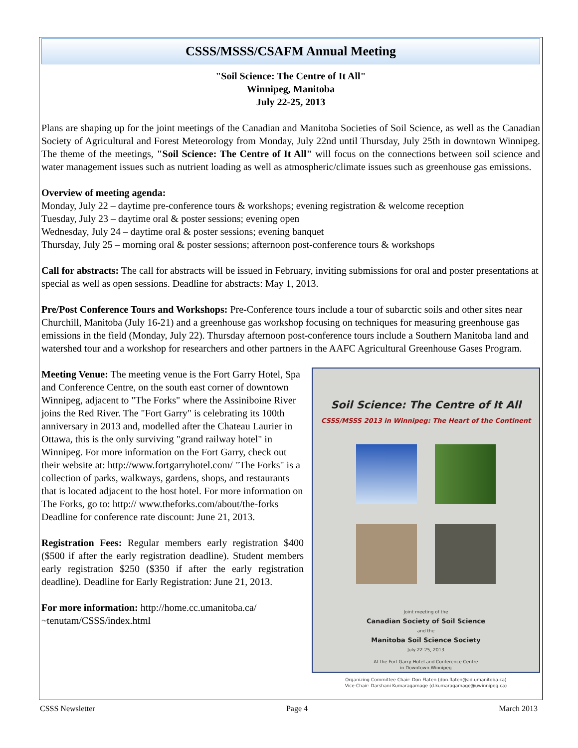CSSS/MSSS/CSAFM Annual Meeting
"Soil Science: The Centre of It All"
Winnipeg, Manitoba
July 22-25, 2013
Plans are shaping up for the joint meetings of the Canadian and Manitoba Societies of Soil Science, as well as the Canadian Society of Agricultural and Forest Meteorology from Monday, July 22nd until Thursday, July 25th in downtown Winnipeg. The theme of the meetings, "Soil Science: The Centre of It All" will focus on the connections between soil science and water management issues such as nutrient loading as well as atmospheric/climate issues such as greenhouse gas emissions.
Overview of meeting agenda:
Monday, July 22 – daytime pre-conference tours & workshops; evening registration & welcome reception
Tuesday, July 23 – daytime oral & poster sessions; evening open
Wednesday, July 24 – daytime oral & poster sessions; evening banquet
Thursday, July 25 – morning oral & poster sessions; afternoon post-conference tours & workshops
Call for abstracts: The call for abstracts will be issued in February, inviting submissions for oral and poster presentations at special as well as open sessions. Deadline for abstracts: May 1, 2013.
Pre/Post Conference Tours and Workshops: Pre-Conference tours include a tour of subarctic soils and other sites near Churchill, Manitoba (July 16-21) and a greenhouse gas workshop focusing on techniques for measuring greenhouse gas emissions in the field (Monday, July 22). Thursday afternoon post-conference tours include a Southern Manitoba land and watershed tour and a workshop for researchers and other partners in the AAFC Agricultural Greenhouse Gases Program.
Meeting Venue: The meeting venue is the Fort Garry Hotel, Spa and Conference Centre, on the south east corner of downtown Winnipeg, adjacent to "The Forks" where the Assiniboine River joins the Red River. The "Fort Garry" is celebrating its 100th anniversary in 2013 and, modelled after the Chateau Laurier in Ottawa, this is the only surviving "grand railway hotel" in Winnipeg. For more information on the Fort Garry, check out their website at: http://www.fortgarryhotel.com/ "The Forks" is a collection of parks, walkways, gardens, shops, and restaurants that is located adjacent to the host hotel. For more information on The Forks, go to: http:// www.theforks.com/about/the-forks Deadline for conference rate discount: June 21, 2013.
Registration Fees: Regular members early registration $400 ($500 if after the early registration deadline). Student members early registration $250 ($350 if after the early registration deadline). Deadline for Early Registration: June 21, 2013.
For more information: http://home.cc.umanitoba.ca/ ~tenutam/CSSS/index.html
Soil Science: The Centre of It All
CSSS/MSSS 2013 in Winnipeg: The Heart of the Continent
Joint meeting of the
Canadian Society of Soil Science
and the
Manitoba Soil Science Society
July 22-25, 2013
At the Fort Garry Hotel and Conference Centre
in Downtown Winnipeg
Organizing Committee Chair: Don Flaten (don.flaten@ad.umanitoba.ca)
Vice-Chair: Darshani Kumaragamage (d.kumaragamage@uwinnipeg.ca)
CSSS Newsletter Page 4 March 2013